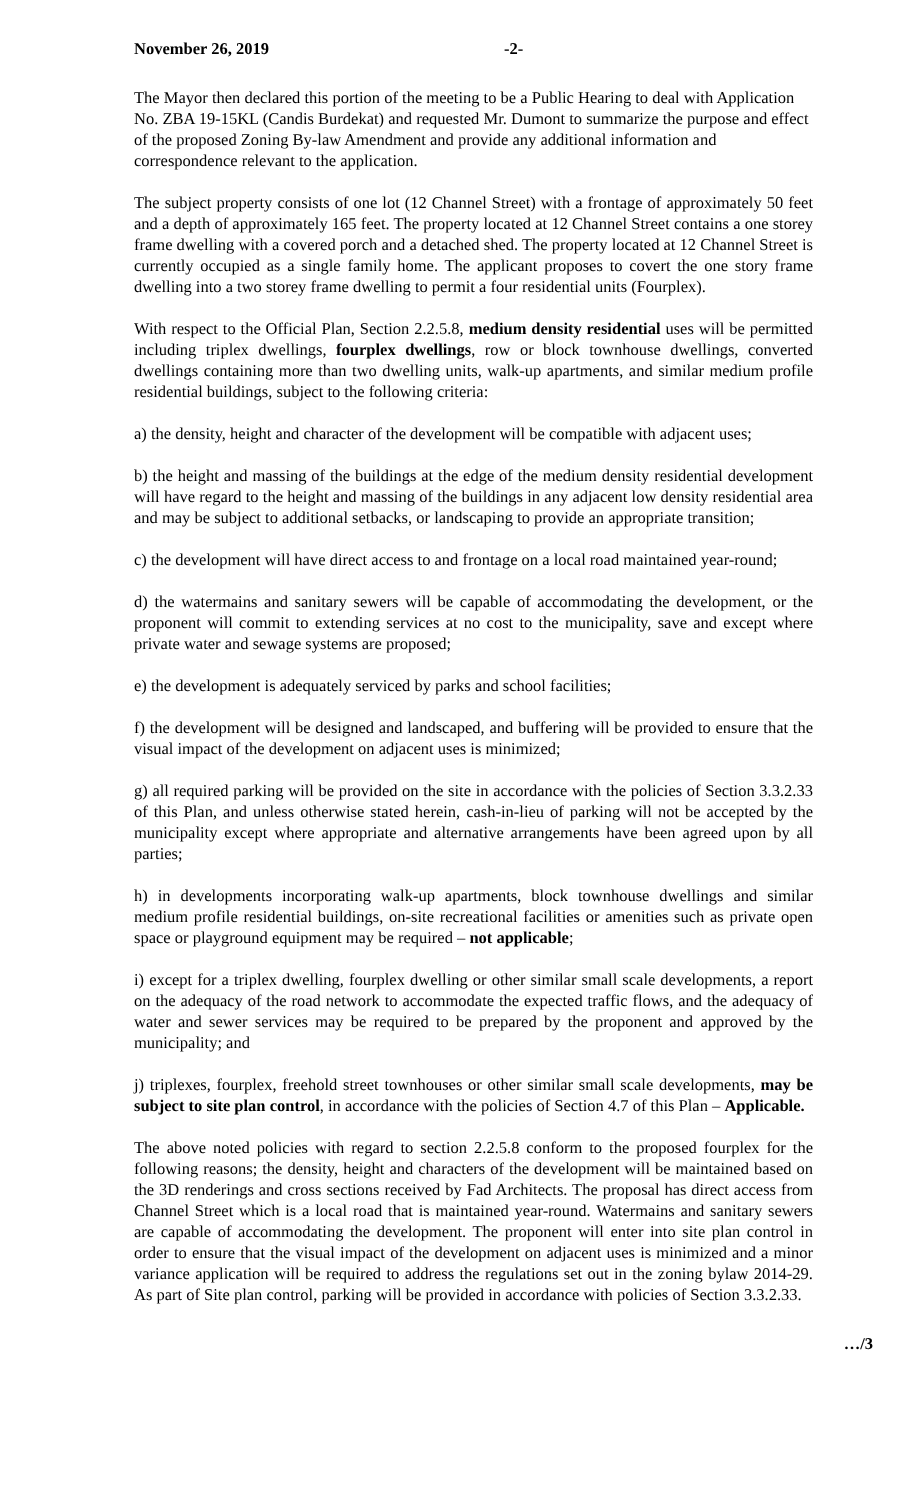November 26, 2019 -2-
The Mayor then declared this portion of the meeting to be a Public Hearing to deal with Application No. ZBA 19-15KL (Candis Burdekat) and requested Mr. Dumont to summarize the purpose and effect of the proposed Zoning By-law Amendment and provide any additional information and correspondence relevant to the application.
The subject property consists of one lot (12 Channel Street) with a frontage of approximately 50 feet and a depth of approximately 165 feet. The property located at 12 Channel Street contains a one storey frame dwelling with a covered porch and a detached shed. The property located at 12 Channel Street is currently occupied as a single family home. The applicant proposes to covert the one story frame dwelling into a two storey frame dwelling to permit a four residential units (Fourplex).
With respect to the Official Plan, Section 2.2.5.8, medium density residential uses will be permitted including triplex dwellings, fourplex dwellings, row or block townhouse dwellings, converted dwellings containing more than two dwelling units, walk-up apartments, and similar medium profile residential buildings, subject to the following criteria:
a) the density, height and character of the development will be compatible with adjacent uses;
b) the height and massing of the buildings at the edge of the medium density residential development will have regard to the height and massing of the buildings in any adjacent low density residential area and may be subject to additional setbacks, or landscaping to provide an appropriate transition;
c) the development will have direct access to and frontage on a local road maintained year-round;
d) the watermains and sanitary sewers will be capable of accommodating the development, or the proponent will commit to extending services at no cost to the municipality, save and except where private water and sewage systems are proposed;
e) the development is adequately serviced by parks and school facilities;
f) the development will be designed and landscaped, and buffering will be provided to ensure that the visual impact of the development on adjacent uses is minimized;
g) all required parking will be provided on the site in accordance with the policies of Section 3.3.2.33 of this Plan, and unless otherwise stated herein, cash-in-lieu of parking will not be accepted by the municipality except where appropriate and alternative arrangements have been agreed upon by all parties;
h) in developments incorporating walk-up apartments, block townhouse dwellings and similar medium profile residential buildings, on-site recreational facilities or amenities such as private open space or playground equipment may be required – not applicable;
i) except for a triplex dwelling, fourplex dwelling or other similar small scale developments, a report on the adequacy of the road network to accommodate the expected traffic flows, and the adequacy of water and sewer services may be required to be prepared by the proponent and approved by the municipality; and
j) triplexes, fourplex, freehold street townhouses or other similar small scale developments, may be subject to site plan control, in accordance with the policies of Section 4.7 of this Plan – Applicable.
The above noted policies with regard to section 2.2.5.8 conform to the proposed fourplex for the following reasons; the density, height and characters of the development will be maintained based on the 3D renderings and cross sections received by Fad Architects. The proposal has direct access from Channel Street which is a local road that is maintained year-round. Watermains and sanitary sewers are capable of accommodating the development. The proponent will enter into site plan control in order to ensure that the visual impact of the development on adjacent uses is minimized and a minor variance application will be required to address the regulations set out in the zoning bylaw 2014-29. As part of Site plan control, parking will be provided in accordance with policies of Section 3.3.2.33.
…/3